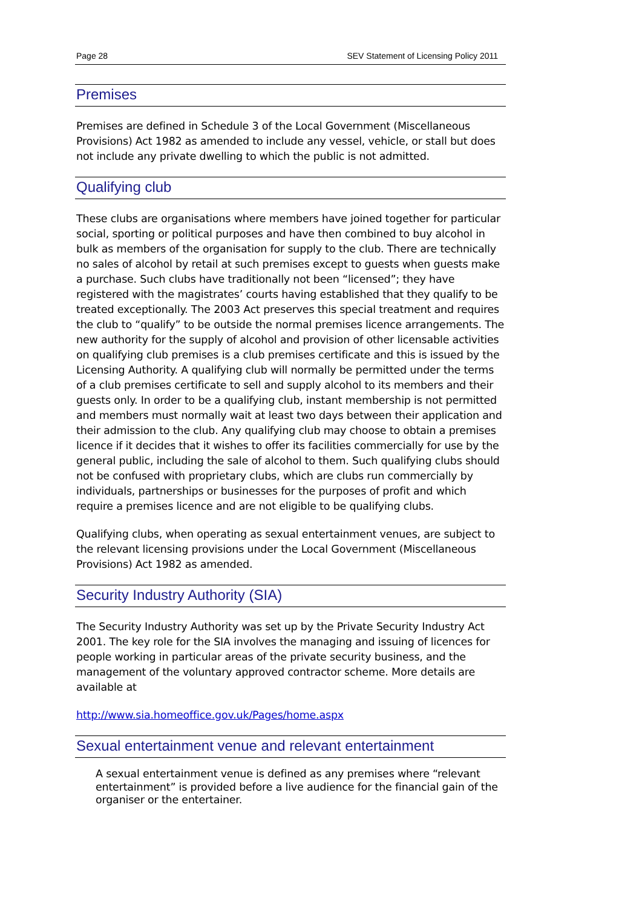Page 28 SEV Statement of Licensing Policy 2011
Premises
Premises are defined in Schedule 3 of the Local Government (Miscellaneous Provisions) Act 1982 as amended to include any vessel, vehicle, or stall but does not include any private dwelling to which the public is not admitted.
Qualifying club
These clubs are organisations where members have joined together for particular social, sporting or political purposes and have then combined to buy alcohol in bulk as members of the organisation for supply to the club. There are technically no sales of alcohol by retail at such premises except to guests when guests make a purchase. Such clubs have traditionally not been “licensed”; they have registered with the magistrates’ courts having established that they qualify to be treated exceptionally. The 2003 Act preserves this special treatment and requires the club to “qualify” to be outside the normal premises licence arrangements. The new authority for the supply of alcohol and provision of other licensable activities on qualifying club premises is a club premises certificate and this is issued by the Licensing Authority. A qualifying club will normally be permitted under the terms of a club premises certificate to sell and supply alcohol to its members and their guests only. In order to be a qualifying club, instant membership is not permitted and members must normally wait at least two days between their application and their admission to the club. Any qualifying club may choose to obtain a premises licence if it decides that it wishes to offer its facilities commercially for use by the general public, including the sale of alcohol to them. Such qualifying clubs should not be confused with proprietary clubs, which are clubs run commercially by individuals, partnerships or businesses for the purposes of profit and which require a premises licence and are not eligible to be qualifying clubs.
Qualifying clubs, when operating as sexual entertainment venues, are subject to the relevant licensing provisions under the Local Government (Miscellaneous Provisions) Act 1982 as amended.
Security Industry Authority (SIA)
The Security Industry Authority was set up by the Private Security Industry Act 2001. The key role for the SIA involves the managing and issuing of licences for people working in particular areas of the private security business, and the management of the voluntary approved contractor scheme. More details are available at
http://www.sia.homeoffice.gov.uk/Pages/home.aspx
Sexual entertainment venue and relevant entertainment
A sexual entertainment venue is defined as any premises where “relevant entertainment” is provided before a live audience for the financial gain of the organiser or the entertainer.